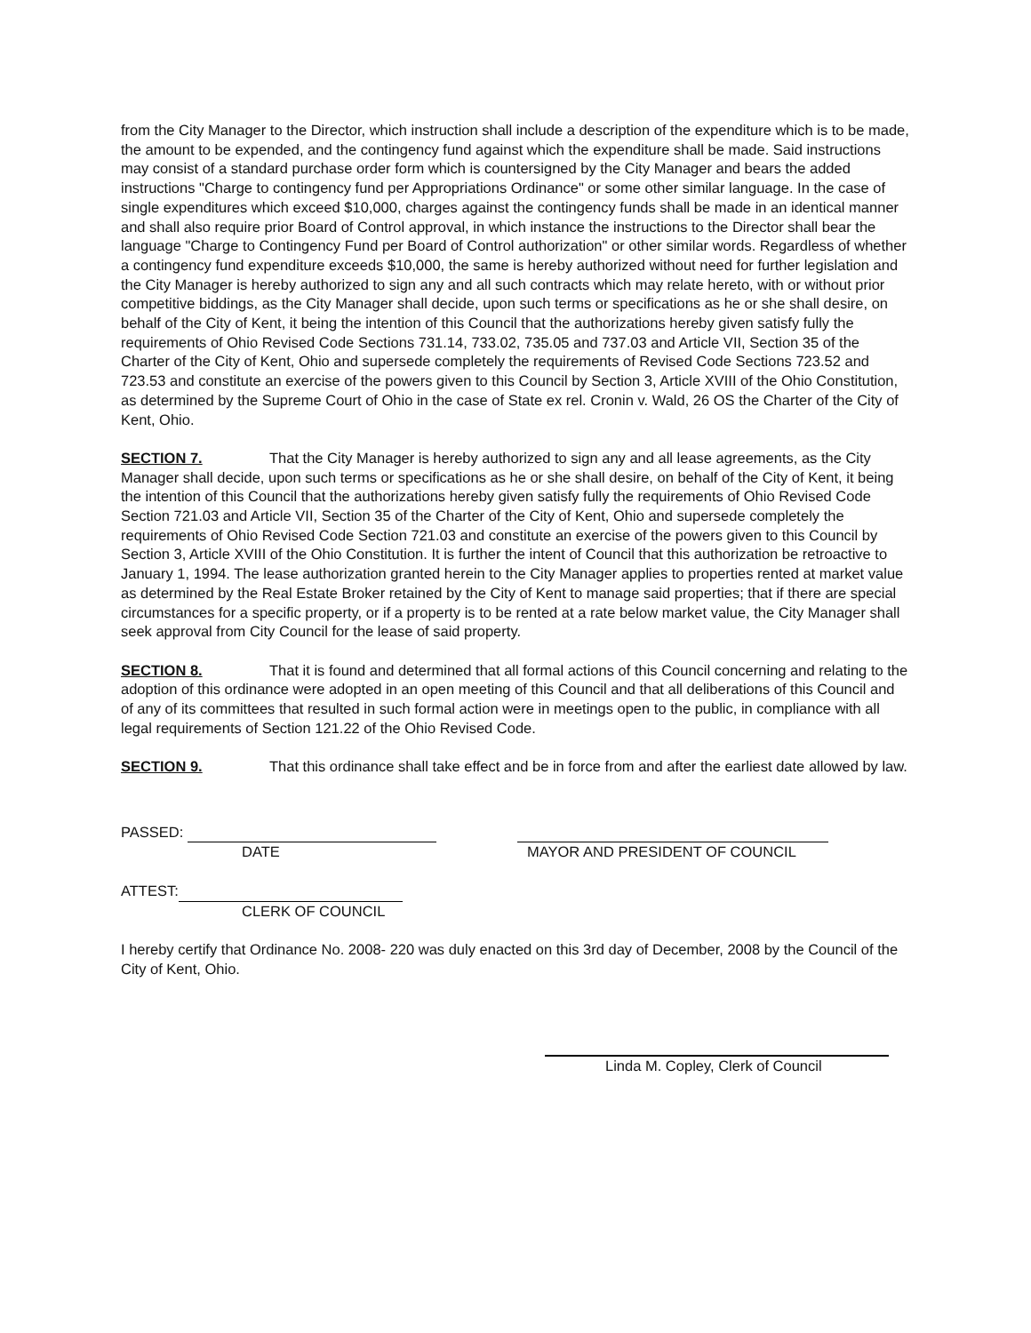from the City Manager to the Director, which instruction shall include a description of the expenditure which is to be made, the amount to be expended, and the contingency fund against which the expenditure shall be made. Said instructions may consist of a standard purchase order form which is countersigned by the City Manager and bears the added instructions "Charge to contingency fund per Appropriations Ordinance" or some other similar language. In the case of single expenditures which exceed $10,000, charges against the contingency funds shall be made in an identical manner and shall also require prior Board of Control approval, in which instance the instructions to the Director shall bear the language "Charge to Contingency Fund per Board of Control authorization" or other similar words. Regardless of whether a contingency fund expenditure exceeds $10,000, the same is hereby authorized without need for further legislation and the City Manager is hereby authorized to sign any and all such contracts which may relate hereto, with or without prior competitive biddings, as the City Manager shall decide, upon such terms or specifications as he or she shall desire, on behalf of the City of Kent, it being the intention of this Council that the authorizations hereby given satisfy fully the requirements of Ohio Revised Code Sections 731.14, 733.02, 735.05 and 737.03 and Article VII, Section 35 of the Charter of the City of Kent, Ohio and supersede completely the requirements of Revised Code Sections 723.52 and 723.53 and constitute an exercise of the powers given to this Council by Section 3, Article XVIII of the Ohio Constitution, as determined by the Supreme Court of Ohio in the case of State ex rel. Cronin v. Wald, 26 OS the Charter of the City of Kent, Ohio.
SECTION 7. That the City Manager is hereby authorized to sign any and all lease agreements, as the City Manager shall decide, upon such terms or specifications as he or she shall desire, on behalf of the City of Kent, it being the intention of this Council that the authorizations hereby given satisfy fully the requirements of Ohio Revised Code Section 721.03 and Article VII, Section 35 of the Charter of the City of Kent, Ohio and supersede completely the requirements of Ohio Revised Code Section 721.03 and constitute an exercise of the powers given to this Council by Section 3, Article XVIII of the Ohio Constitution. It is further the intent of Council that this authorization be retroactive to January 1, 1994. The lease authorization granted herein to the City Manager applies to properties rented at market value as determined by the Real Estate Broker retained by the City of Kent to manage said properties; that if there are special circumstances for a specific property, or if a property is to be rented at a rate below market value, the City Manager shall seek approval from City Council for the lease of said property.
SECTION 8. That it is found and determined that all formal actions of this Council concerning and relating to the adoption of this ordinance were adopted in an open meeting of this Council and that all deliberations of this Council and of any of its committees that resulted in such formal action were in meetings open to the public, in compliance with all legal requirements of Section 121.22 of the Ohio Revised Code.
SECTION 9. That this ordinance shall take effect and be in force from and after the earliest date allowed by law.
PASSED:
DATE MAYOR AND PRESIDENT OF COUNCIL
ATTEST:
CLERK OF COUNCIL
I hereby certify that Ordinance No. 2008- 220 was duly enacted on this 3rd day of December, 2008 by the Council of the City of Kent, Ohio.
Linda M. Copley, Clerk of Council